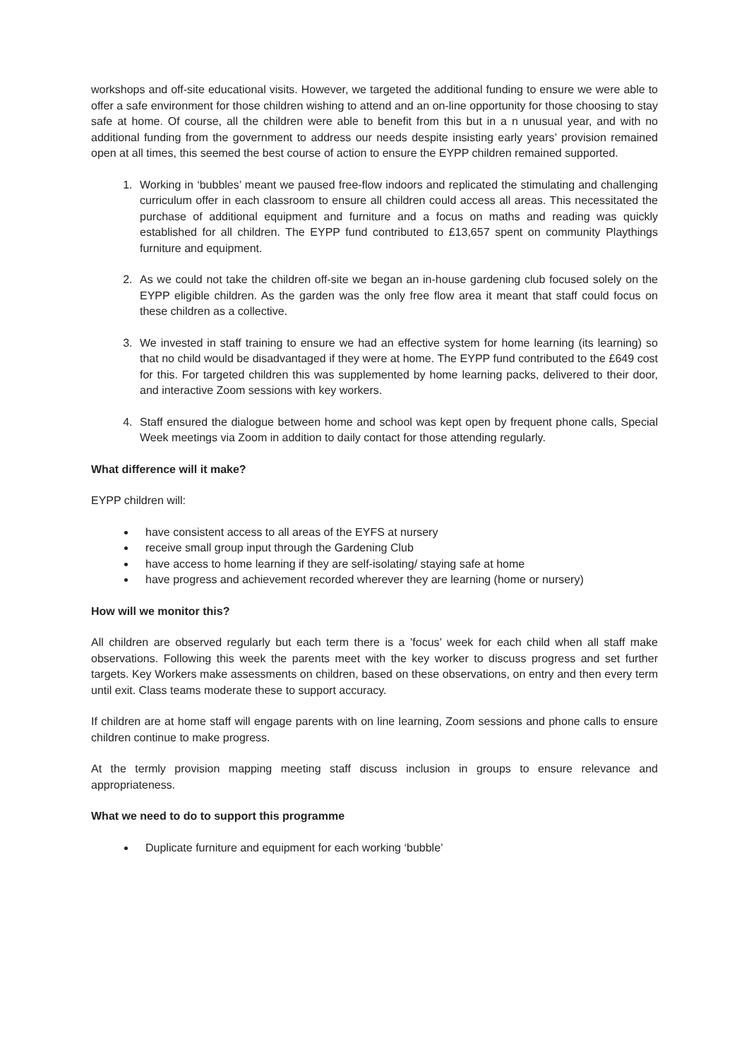workshops and off-site educational visits. However, we targeted the additional funding to ensure we were able to offer a safe environment for those children wishing to attend and an on-line opportunity for those choosing to stay safe at home. Of course, all the children were able to benefit from this but in a n unusual year, and with no additional funding from the government to address our needs despite insisting early years’ provision remained open at all times, this seemed the best course of action to ensure the EYPP children remained supported.
1. Working in ‘bubbles’ meant we paused free-flow indoors and replicated the stimulating and challenging curriculum offer in each classroom to ensure all children could access all areas. This necessitated the purchase of additional equipment and furniture and a focus on maths and reading was quickly established for all children. The EYPP fund contributed to £13,657 spent on community Playthings furniture and equipment.
2. As we could not take the children off-site we began an in-house gardening club focused solely on the EYPP eligible children. As the garden was the only free flow area it meant that staff could focus on these children as a collective.
3. We invested in staff training to ensure we had an effective system for home learning (its learning) so that no child would be disadvantaged if they were at home. The EYPP fund contributed to the £649 cost for this. For targeted children this was supplemented by home learning packs, delivered to their door, and interactive Zoom sessions with key workers.
4. Staff ensured the dialogue between home and school was kept open by frequent phone calls, Special Week meetings via Zoom in addition to daily contact for those attending regularly.
What difference will it make?
EYPP children will:
have consistent access to all areas of the EYFS at nursery
receive small group input through the Gardening Club
have access to home learning if they are self-isolating/ staying safe at home
have progress and achievement recorded wherever they are learning (home or nursery)
How will we monitor this?
All children are observed regularly but each term there is a ’focus’ week for each child when all staff make observations. Following this week the parents meet with the key worker to discuss progress and set further targets. Key Workers make assessments on children, based on these observations, on entry and then every term until exit. Class teams moderate these to support accuracy.
If children are at home staff will engage parents with on line learning, Zoom sessions and phone calls to ensure children continue to make progress.
At the termly provision mapping meeting staff discuss inclusion in groups to ensure relevance and appropriateness.
What we need to do to support this programme
Duplicate furniture and equipment for each working ‘bubble’